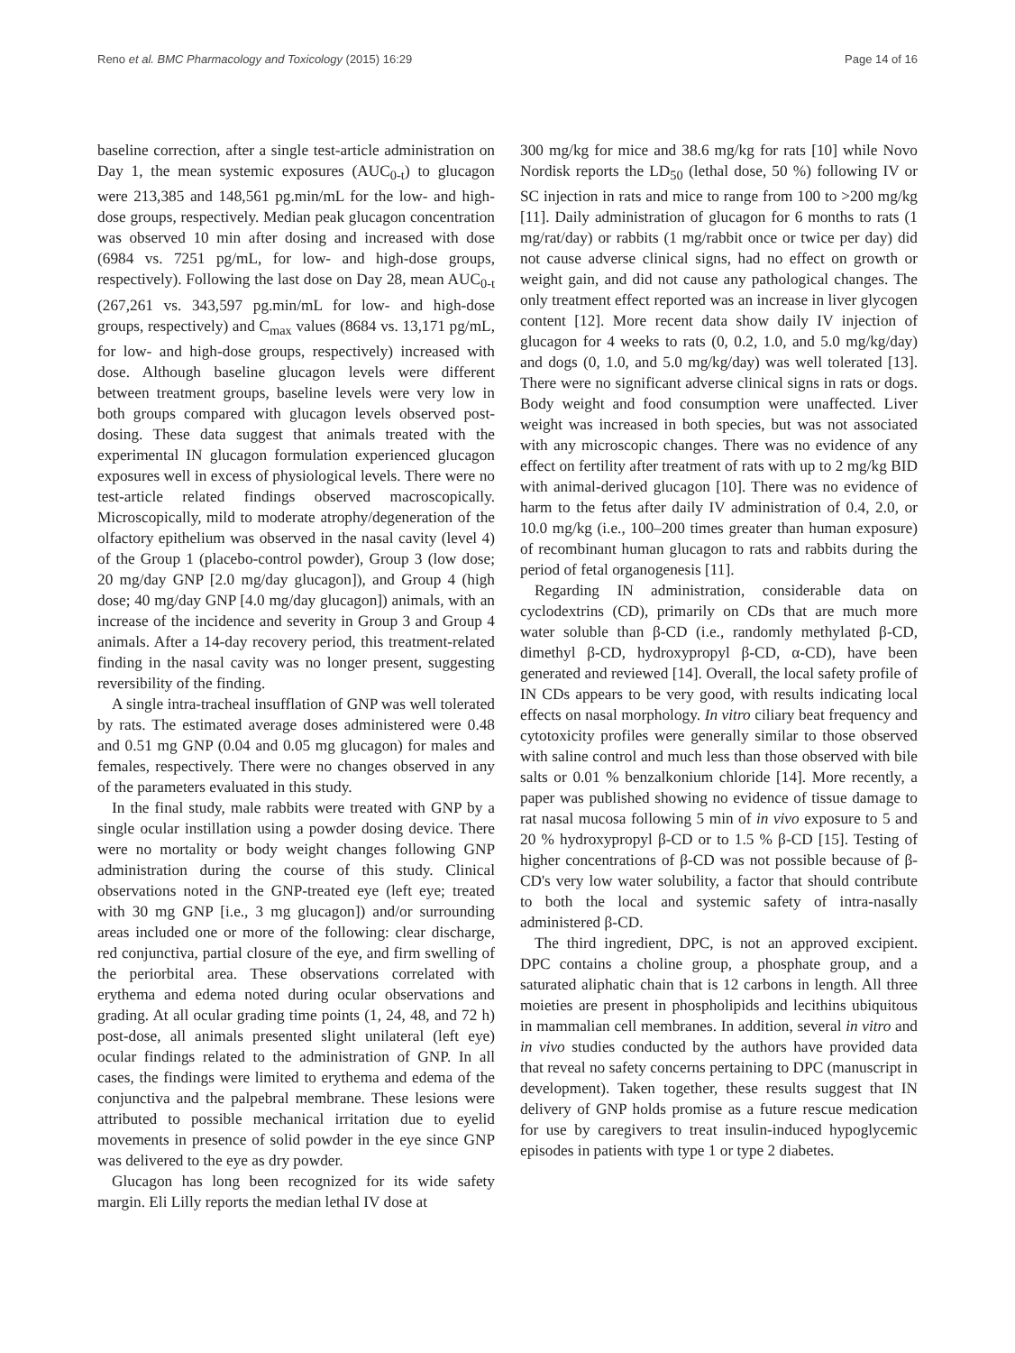Reno et al. BMC Pharmacology and Toxicology (2015) 16:29 Page 14 of 16
baseline correction, after a single test-article administration on Day 1, the mean systemic exposures (AUC<sub>0-t</sub>) to glucagon were 213,385 and 148,561 pg.min/mL for the low- and high-dose groups, respectively. Median peak glucagon concentration was observed 10 min after dosing and increased with dose (6984 vs. 7251 pg/mL, for low- and high-dose groups, respectively). Following the last dose on Day 28, mean AUC<sub>0-t</sub> (267,261 vs. 343,597 pg.min/mL for low- and high-dose groups, respectively) and C<sub>max</sub> values (8684 vs. 13,171 pg/mL, for low- and high-dose groups, respectively) increased with dose. Although baseline glucagon levels were different between treatment groups, baseline levels were very low in both groups compared with glucagon levels observed post-dosing. These data suggest that animals treated with the experimental IN glucagon formulation experienced glucagon exposures well in excess of physiological levels. There were no test-article related findings observed macroscopically. Microscopically, mild to moderate atrophy/degeneration of the olfactory epithelium was observed in the nasal cavity (level 4) of the Group 1 (placebo-control powder), Group 3 (low dose; 20 mg/day GNP [2.0 mg/day glucagon]), and Group 4 (high dose; 40 mg/day GNP [4.0 mg/day glucagon]) animals, with an increase of the incidence and severity in Group 3 and Group 4 animals. After a 14-day recovery period, this treatment-related finding in the nasal cavity was no longer present, suggesting reversibility of the finding.
A single intra-tracheal insufflation of GNP was well tolerated by rats. The estimated average doses administered were 0.48 and 0.51 mg GNP (0.04 and 0.05 mg glucagon) for males and females, respectively. There were no changes observed in any of the parameters evaluated in this study.
In the final study, male rabbits were treated with GNP by a single ocular instillation using a powder dosing device. There were no mortality or body weight changes following GNP administration during the course of this study. Clinical observations noted in the GNP-treated eye (left eye; treated with 30 mg GNP [i.e., 3 mg glucagon]) and/or surrounding areas included one or more of the following: clear discharge, red conjunctiva, partial closure of the eye, and firm swelling of the periorbital area. These observations correlated with erythema and edema noted during ocular observations and grading. At all ocular grading time points (1, 24, 48, and 72 h) post-dose, all animals presented slight unilateral (left eye) ocular findings related to the administration of GNP. In all cases, the findings were limited to erythema and edema of the conjunctiva and the palpebral membrane. These lesions were attributed to possible mechanical irritation due to eyelid movements in presence of solid powder in the eye since GNP was delivered to the eye as dry powder.
Glucagon has long been recognized for its wide safety margin. Eli Lilly reports the median lethal IV dose at
300 mg/kg for mice and 38.6 mg/kg for rats [10] while Novo Nordisk reports the LD<sub>50</sub> (lethal dose, 50 %) following IV or SC injection in rats and mice to range from 100 to >200 mg/kg [11]. Daily administration of glucagon for 6 months to rats (1 mg/rat/day) or rabbits (1 mg/rabbit once or twice per day) did not cause adverse clinical signs, had no effect on growth or weight gain, and did not cause any pathological changes. The only treatment effect reported was an increase in liver glycogen content [12]. More recent data show daily IV injection of glucagon for 4 weeks to rats (0, 0.2, 1.0, and 5.0 mg/kg/day) and dogs (0, 1.0, and 5.0 mg/kg/day) was well tolerated [13]. There were no significant adverse clinical signs in rats or dogs. Body weight and food consumption were unaffected. Liver weight was increased in both species, but was not associated with any microscopic changes. There was no evidence of any effect on fertility after treatment of rats with up to 2 mg/kg BID with animal-derived glucagon [10]. There was no evidence of harm to the fetus after daily IV administration of 0.4, 2.0, or 10.0 mg/kg (i.e., 100–200 times greater than human exposure) of recombinant human glucagon to rats and rabbits during the period of fetal organogenesis [11].
Regarding IN administration, considerable data on cyclodextrins (CD), primarily on CDs that are much more water soluble than β-CD (i.e., randomly methylated β-CD, dimethyl β-CD, hydroxypropyl β-CD, α-CD), have been generated and reviewed [14]. Overall, the local safety profile of IN CDs appears to be very good, with results indicating local effects on nasal morphology. In vitro ciliary beat frequency and cytotoxicity profiles were generally similar to those observed with saline control and much less than those observed with bile salts or 0.01 % benzalkonium chloride [14]. More recently, a paper was published showing no evidence of tissue damage to rat nasal mucosa following 5 min of in vivo exposure to 5 and 20 % hydroxypropyl β-CD or to 1.5 % β-CD [15]. Testing of higher concentrations of β-CD was not possible because of β-CD's very low water solubility, a factor that should contribute to both the local and systemic safety of intra-nasally administered β-CD.
The third ingredient, DPC, is not an approved excipient. DPC contains a choline group, a phosphate group, and a saturated aliphatic chain that is 12 carbons in length. All three moieties are present in phospholipids and lecithins ubiquitous in mammalian cell membranes. In addition, several in vitro and in vivo studies conducted by the authors have provided data that reveal no safety concerns pertaining to DPC (manuscript in development). Taken together, these results suggest that IN delivery of GNP holds promise as a future rescue medication for use by caregivers to treat insulin-induced hypoglycemic episodes in patients with type 1 or type 2 diabetes.